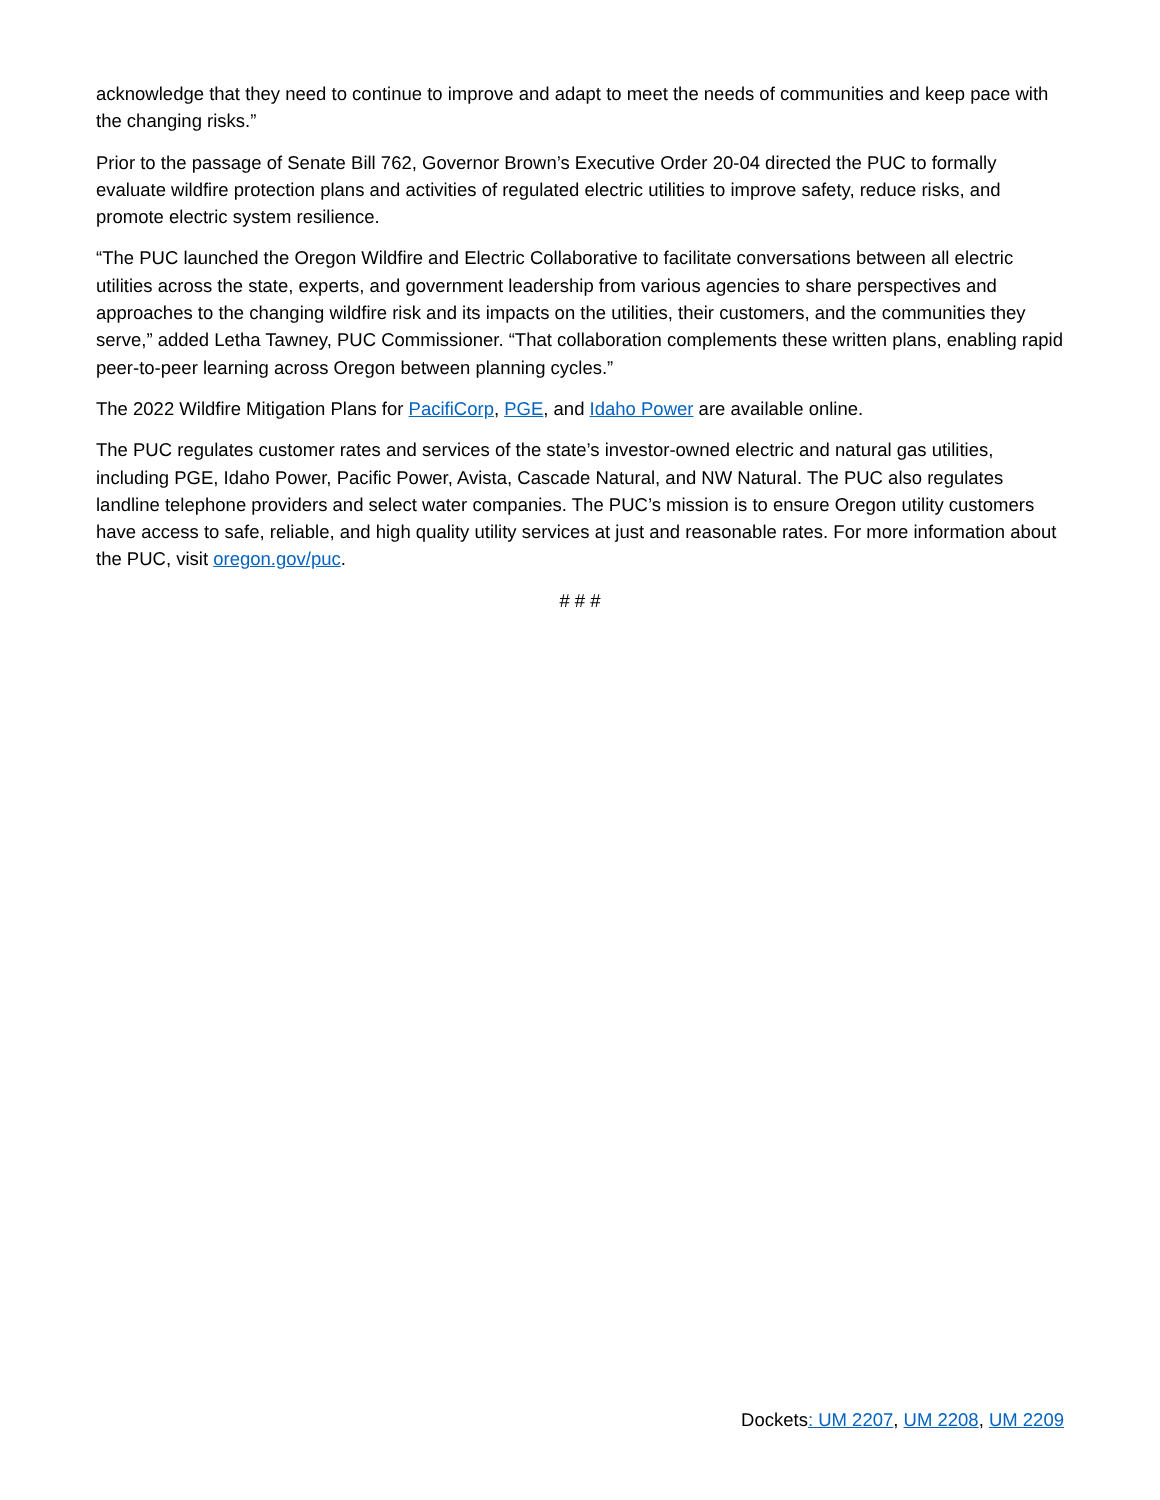acknowledge that they need to continue to improve and adapt to meet the needs of communities and keep pace with the changing risks.”
Prior to the passage of Senate Bill 762, Governor Brown’s Executive Order 20-04 directed the PUC to formally evaluate wildfire protection plans and activities of regulated electric utilities to improve safety, reduce risks, and promote electric system resilience.
“The PUC launched the Oregon Wildfire and Electric Collaborative to facilitate conversations between all electric utilities across the state, experts, and government leadership from various agencies to share perspectives and approaches to the changing wildfire risk and its impacts on the utilities, their customers, and the communities they serve,” added Letha Tawney, PUC Commissioner. “That collaboration complements these written plans, enabling rapid peer-to-peer learning across Oregon between planning cycles.”
The 2022 Wildfire Mitigation Plans for PacifiCorp, PGE, and Idaho Power are available online.
The PUC regulates customer rates and services of the state’s investor-owned electric and natural gas utilities, including PGE, Idaho Power, Pacific Power, Avista, Cascade Natural, and NW Natural. The PUC also regulates landline telephone providers and select water companies. The PUC’s mission is to ensure Oregon utility customers have access to safe, reliable, and high quality utility services at just and reasonable rates. For more information about the PUC, visit oregon.gov/puc.
# # #
Dockets: UM 2207, UM 2208, UM 2209